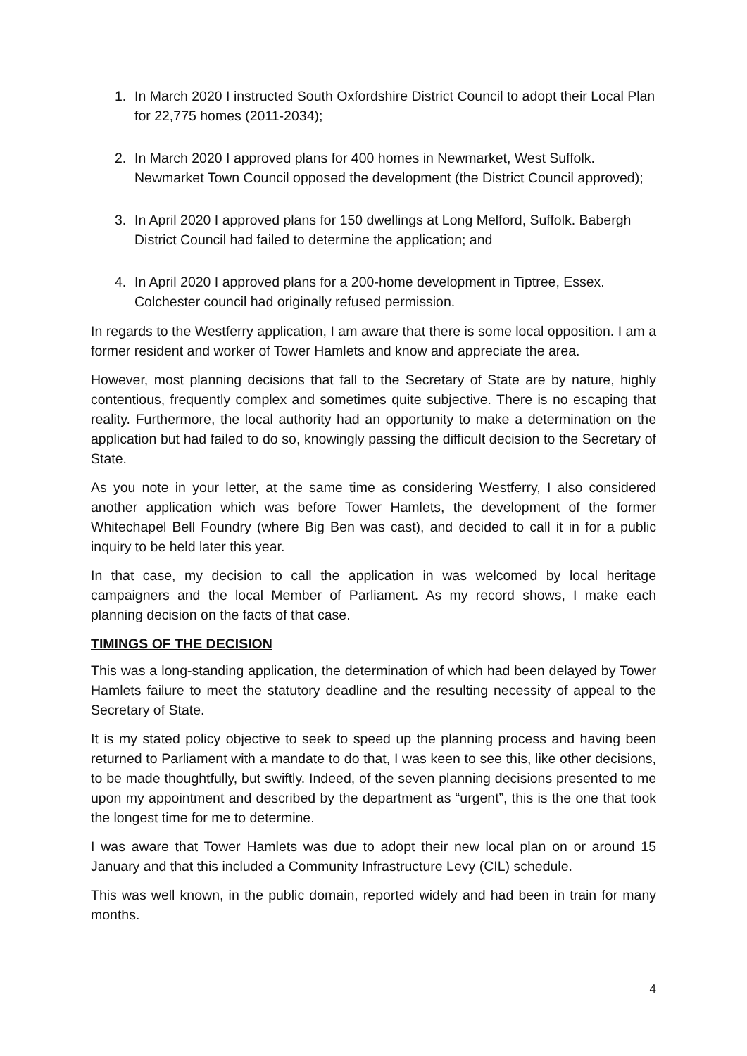1. In March 2020 I instructed South Oxfordshire District Council to adopt their Local Plan for 22,775 homes (2011-2034);
2. In March 2020 I approved plans for 400 homes in Newmarket, West Suffolk. Newmarket Town Council opposed the development (the District Council approved);
3. In April 2020 I approved plans for 150 dwellings at Long Melford, Suffolk. Babergh District Council had failed to determine the application; and
4. In April 2020 I approved plans for a 200-home development in Tiptree, Essex. Colchester council had originally refused permission.
In regards to the Westferry application, I am aware that there is some local opposition. I am a former resident and worker of Tower Hamlets and know and appreciate the area.
However, most planning decisions that fall to the Secretary of State are by nature, highly contentious, frequently complex and sometimes quite subjective. There is no escaping that reality. Furthermore, the local authority had an opportunity to make a determination on the application but had failed to do so, knowingly passing the difficult decision to the Secretary of State.
As you note in your letter, at the same time as considering Westferry, I also considered another application which was before Tower Hamlets, the development of the former Whitechapel Bell Foundry (where Big Ben was cast), and decided to call it in for a public inquiry to be held later this year.
In that case, my decision to call the application in was welcomed by local heritage campaigners and the local Member of Parliament. As my record shows, I make each planning decision on the facts of that case.
TIMINGS OF THE DECISION
This was a long-standing application, the determination of which had been delayed by Tower Hamlets failure to meet the statutory deadline and the resulting necessity of appeal to the Secretary of State.
It is my stated policy objective to seek to speed up the planning process and having been returned to Parliament with a mandate to do that, I was keen to see this, like other decisions, to be made thoughtfully, but swiftly. Indeed, of the seven planning decisions presented to me upon my appointment and described by the department as “urgent”, this is the one that took the longest time for me to determine.
I was aware that Tower Hamlets was due to adopt their new local plan on or around 15 January and that this included a Community Infrastructure Levy (CIL) schedule.
This was well known, in the public domain, reported widely and had been in train for many months.
4